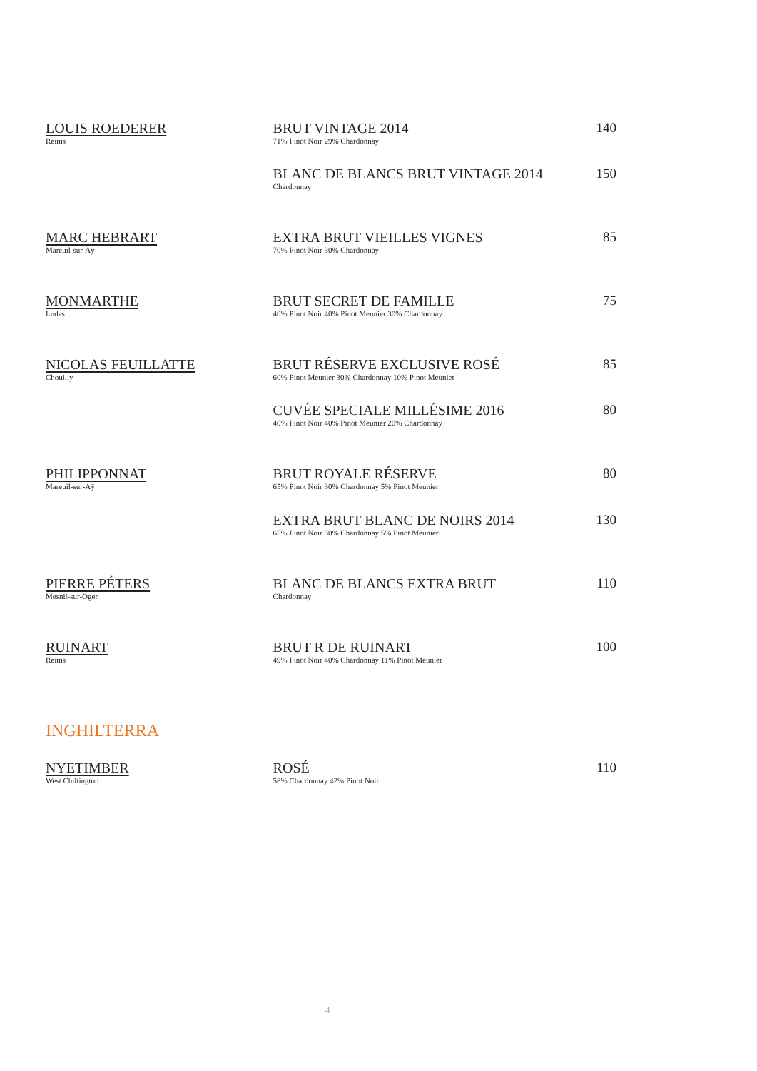LOUIS ROEDERER
Reims
BRUT VINTAGE 2014
71% Pinot Noir 29% Chardonnay
140
BLANC DE BLANCS BRUT VINTAGE 2014
Chardonnay
150
MARC HEBRART
Mareuil-sur-Aÿ
EXTRA BRUT VIEILLES VIGNES
70% Pinot Noir 30% Chardonnay
85
MONMARTHE
Ludes
BRUT SECRET DE FAMILLE
40% Pinot Noir 40% Pinot Meunier 30% Chardonnay
75
NICOLAS FEUILLATTE
Chouilly
BRUT RÉSERVE EXCLUSIVE ROSÉ
60% Pinot Meunier 30% Chardonnay 10% Pinot Meunier
85
CUVÉE SPECIALE MILLÉSIME 2016
40% Pinot Noir 40% Pinot Meunier 20% Chardonnay
80
PHILIPPONNAT
Mareuil-sur-Aÿ
BRUT ROYALE RÉSERVE
65% Pinot Noir 30% Chardonnay 5% Pinot Meunier
80
EXTRA BRUT BLANC DE NOIRS 2014
65% Pinot Noir 30% Chardonnay 5% Pinot Meunier
130
PIERRE PÉTERS
Mesnil-sur-Oger
BLANC DE BLANCS EXTRA BRUT
Chardonnay
110
RUINART
Reims
BRUT R DE RUINART
49% Pinot Noir 40% Chardonnay 11% Pinot Meunier
100
INGHILTERRA
NYETIMBER
West Chiltington
ROSÉ
58% Chardonnay 42% Pinot Noir
110
4